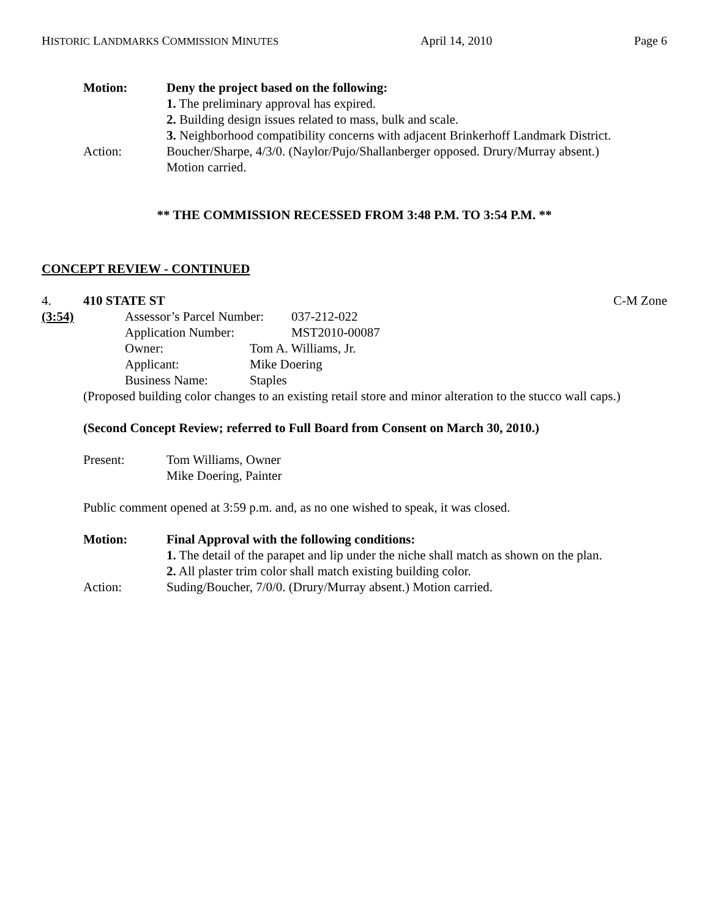HISTORIC LANDMARKS COMMISSION MINUTES April 14, 2010 Page 6
Motion: Deny the project based on the following:
1. The preliminary approval has expired.
2. Building design issues related to mass, bulk and scale.
3. Neighborhood compatibility concerns with adjacent Brinkerhoff Landmark District.
Action: Boucher/Sharpe, 4/3/0. (Naylor/Pujo/Shallanberger opposed. Drury/Murray absent.)
Motion carried.
** THE COMMISSION RECESSED FROM 3:48 P.M. TO 3:54 P.M. **
CONCEPT REVIEW - CONTINUED
4. 410 STATE ST C-M Zone
(3:54)
Assessor’s Parcel Number:
037-212-022
Application Number: MST2010-00087
Owner: Tom A. Williams, Jr.
Applicant: Mike Doering
Business Name: Staples
(Proposed building color changes to an existing retail store and minor alteration to the stucco wall caps.)
(Second Concept Review; referred to Full Board from Consent on March 30, 2010.)
Present: Tom Williams, Owner
Mike Doering, Painter
Public comment opened at 3:59 p.m. and, as no one wished to speak, it was closed.
Motion: Final Approval with the following conditions:
1. The detail of the parapet and lip under the niche shall match as shown on the plan.
2. All plaster trim color shall match existing building color.
Action: Suding/Boucher, 7/0/0. (Drury/Murray absent.) Motion carried.